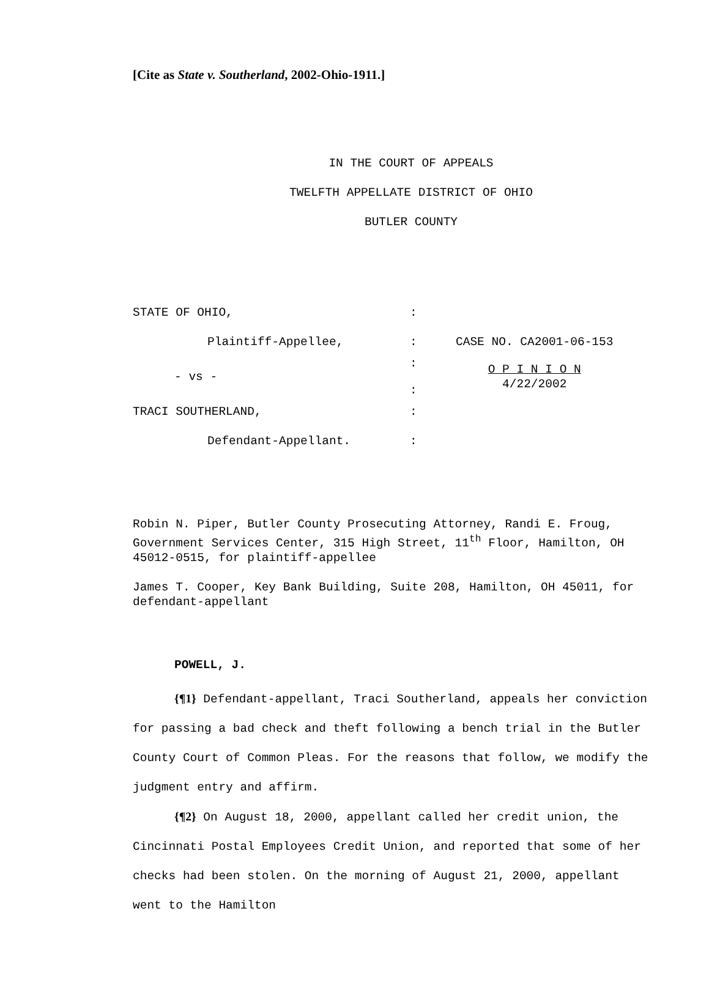[Cite as State v. Southerland, 2002-Ohio-1911.]
IN THE COURT OF APPEALS
TWELFTH APPELLATE DISTRICT OF OHIO
BUTLER COUNTY
| STATE OF OHIO, | : | |
| Plaintiff-Appellee, | : | CASE NO. CA2001-06-153 |
| - vs - | : : | O P I N I O N 4/22/2002 |
| TRACI SOUTHERLAND, | : | |
| Defendant-Appellant. | : | |
Robin N. Piper, Butler County Prosecuting Attorney, Randi E. Froug, Government Services Center, 315 High Street, 11<sup>th</sup> Floor, Hamilton, OH 45012-0515, for plaintiff-appellee
James T. Cooper, Key Bank Building, Suite 208, Hamilton, OH 45011, for defendant-appellant
POWELL, J.
{¶1} Defendant-appellant, Traci Southerland, appeals her conviction for passing a bad check and theft following a bench trial in the Butler County Court of Common Pleas. For the reasons that follow, we modify the judgment entry and affirm.
{¶2} On August 18, 2000, appellant called her credit union, the Cincinnati Postal Employees Credit Union, and reported that some of her checks had been stolen. On the morning of August 21, 2000, appellant went to the Hamilton